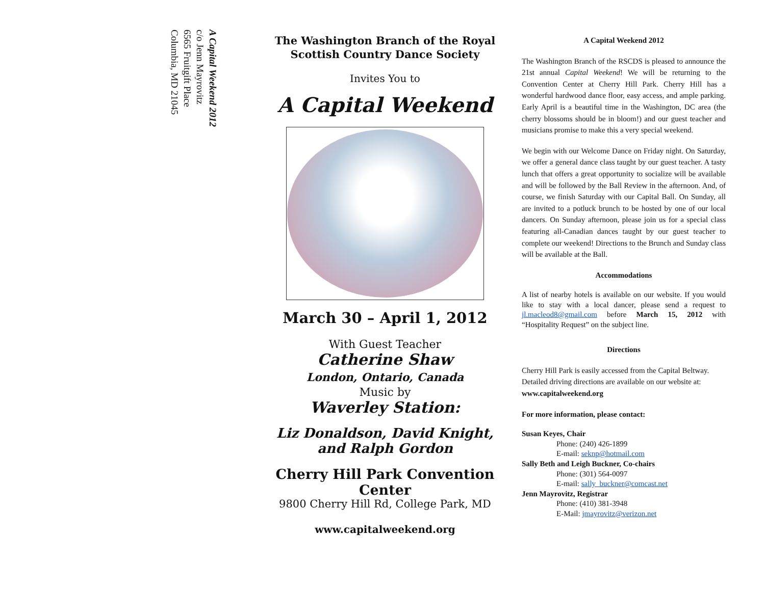A Capital Weekend 2012
c/o Jenn Mayrovitz
6565 Fruitgift Place
Columbia, MD 21045
The Washington Branch of the Royal
Scottish Country Dance Society
Invites You to
A Capital Weekend
March 30 – April 1, 2012
With Guest Teacher
Catherine Shaw
London, Ontario, Canada
Music by
Waverley Station:
Liz Donaldson, David Knight,
and Ralph Gordon
Cherry Hill Park Convention
Center
9800 Cherry Hill Rd, College Park, MD
www.capitalweekend.org
A Capital Weekend 2012
The Washington Branch of the RSCDS is pleased to announce the 21st annual Capital Weekend! We will be returning to the Convention Center at Cherry Hill Park. Cherry Hill has a wonderful hardwood dance floor, easy access, and ample parking. Early April is a beautiful time in the Washington, DC area (the cherry blossoms should be in bloom!) and our guest teacher and musicians promise to make this a very special weekend.
We begin with our Welcome Dance on Friday night. On Saturday, we offer a general dance class taught by our guest teacher. A tasty lunch that offers a great opportunity to socialize will be available and will be followed by the Ball Review in the afternoon. And, of course, we finish Saturday with our Capital Ball. On Sunday, all are invited to a potluck brunch to be hosted by one of our local dancers. On Sunday afternoon, please join us for a special class featuring all-Canadian dances taught by our guest teacher to complete our weekend! Directions to the Brunch and Sunday class will be available at the Ball.
Accommodations
A list of nearby hotels is available on our website. If you would like to stay with a local dancer, please send a request to jl.macleod8@gmail.com before March 15, 2012 with “Hospitality Request” on the subject line.
Directions
Cherry Hill Park is easily accessed from the Capital Beltway. Detailed driving directions are available on our website at: www.capitalweekend.org
For more information, please contact:
Susan Keyes, Chair
Phone: (240) 426-1899
E-mail: seknp@hotmail.com
Sally Beth and Leigh Buckner, Co-chairs
Phone: (301) 564-0097
E-mail: sally_buckner@comcast.net
Jenn Mayrovitz, Registrar
Phone: (410) 381-3948
E-Mail: jmayrovitz@verizon.net